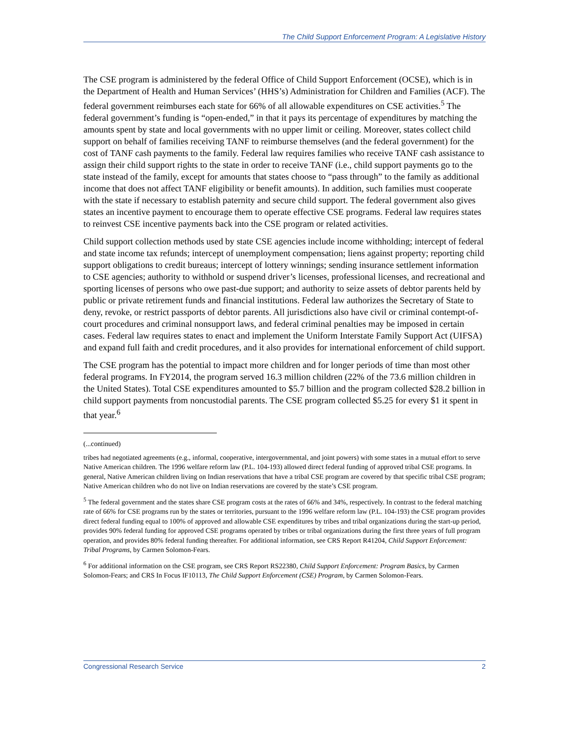The Child Support Enforcement Program: A Legislative History
The CSE program is administered by the federal Office of Child Support Enforcement (OCSE), which is in the Department of Health and Human Services’ (HHS’s) Administration for Children and Families (ACF). The federal government reimburses each state for 66% of all allowable expenditures on CSE activities.<sup>5</sup> The federal government’s funding is “open-ended,” in that it pays its percentage of expenditures by matching the amounts spent by state and local governments with no upper limit or ceiling. Moreover, states collect child support on behalf of families receiving TANF to reimburse themselves (and the federal government) for the cost of TANF cash payments to the family. Federal law requires families who receive TANF cash assistance to assign their child support rights to the state in order to receive TANF (i.e., child support payments go to the state instead of the family, except for amounts that states choose to “pass through” to the family as additional income that does not affect TANF eligibility or benefit amounts). In addition, such families must cooperate with the state if necessary to establish paternity and secure child support. The federal government also gives states an incentive payment to encourage them to operate effective CSE programs. Federal law requires states to reinvest CSE incentive payments back into the CSE program or related activities.
Child support collection methods used by state CSE agencies include income withholding; intercept of federal and state income tax refunds; intercept of unemployment compensation; liens against property; reporting child support obligations to credit bureaus; intercept of lottery winnings; sending insurance settlement information to CSE agencies; authority to withhold or suspend driver’s licenses, professional licenses, and recreational and sporting licenses of persons who owe past-due support; and authority to seize assets of debtor parents held by public or private retirement funds and financial institutions. Federal law authorizes the Secretary of State to deny, revoke, or restrict passports of debtor parents. All jurisdictions also have civil or criminal contempt-of-court procedures and criminal nonsupport laws, and federal criminal penalties may be imposed in certain cases. Federal law requires states to enact and implement the Uniform Interstate Family Support Act (UIFSA) and expand full faith and credit procedures, and it also provides for international enforcement of child support.
The CSE program has the potential to impact more children and for longer periods of time than most other federal programs. In FY2014, the program served 16.3 million children (22% of the 73.6 million children in the United States). Total CSE expenditures amounted to $5.7 billion and the program collected $28.2 billion in child support payments from noncustodial parents. The CSE program collected $5.25 for every $1 it spent in that year.<sup>6</sup>
(...continued)
tribes had negotiated agreements (e.g., informal, cooperative, intergovernmental, and joint powers) with some states in a mutual effort to serve Native American children. The 1996 welfare reform law (P.L. 104-193) allowed direct federal funding of approved tribal CSE programs. In general, Native American children living on Indian reservations that have a tribal CSE program are covered by that specific tribal CSE program; Native American children who do not live on Indian reservations are covered by the state’s CSE program.
<sup>5</sup> The federal government and the states share CSE program costs at the rates of 66% and 34%, respectively. In contrast to the federal matching rate of 66% for CSE programs run by the states or territories, pursuant to the 1996 welfare reform law (P.L. 104-193) the CSE program provides direct federal funding equal to 100% of approved and allowable CSE expenditures by tribes and tribal organizations during the start-up period, provides 90% federal funding for approved CSE programs operated by tribes or tribal organizations during the first three years of full program operation, and provides 80% federal funding thereafter. For additional information, see CRS Report R41204, Child Support Enforcement: Tribal Programs, by Carmen Solomon-Fears.
<sup>6</sup> For additional information on the CSE program, see CRS Report RS22380, Child Support Enforcement: Program Basics, by Carmen Solomon-Fears; and CRS In Focus IF10113, The Child Support Enforcement (CSE) Program, by Carmen Solomon-Fears.
Congressional Research Service 2